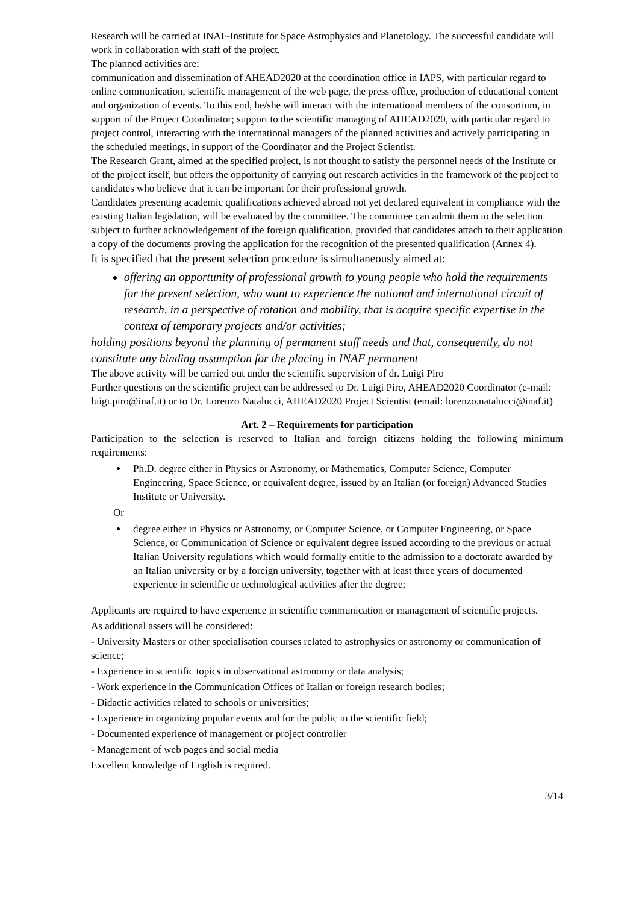Research will be carried at INAF-Institute for Space Astrophysics and Planetology. The successful candidate will work in collaboration with staff of the project.
The planned activities are:
communication and dissemination of AHEAD2020 at the coordination office in IAPS, with particular regard to online communication, scientific management of the web page, the press office, production of educational content and organization of events. To this end, he/she will interact with the international members of the consortium, in support of the Project Coordinator; support to the scientific managing of AHEAD2020, with particular regard to project control, interacting with the international managers of the planned activities and actively participating in the scheduled meetings, in support of the Coordinator and the Project Scientist.
The Research Grant, aimed at the specified project, is not thought to satisfy the personnel needs of the Institute or of the project itself, but offers the opportunity of carrying out research activities in the framework of the project to candidates who believe that it can be important for their professional growth.
Candidates presenting academic qualifications achieved abroad not yet declared equivalent in compliance with the existing Italian legislation, will be evaluated by the committee. The committee can admit them to the selection subject to further acknowledgement of the foreign qualification, provided that candidates attach to their application a copy of the documents proving the application for the recognition of the presented qualification (Annex 4).
It is specified that the present selection procedure is simultaneously aimed at:
offering an opportunity of professional growth to young people who hold the requirements for the present selection, who want to experience the national and international circuit of research, in a perspective of rotation and mobility, that is acquire specific expertise in the context of temporary projects and/or activities;
holding positions beyond the planning of permanent staff needs and that, consequently, do not constitute any binding assumption for the placing in INAF permanent
The above activity will be carried out under the scientific supervision of dr. Luigi Piro
Further questions on the scientific project can be addressed to Dr. Luigi Piro, AHEAD2020 Coordinator (e-mail: luigi.piro@inaf.it) or to Dr. Lorenzo Natalucci, AHEAD2020 Project Scientist (email: lorenzo.natalucci@inaf.it)
Art. 2 – Requirements for participation
Participation to the selection is reserved to Italian and foreign citizens holding the following minimum requirements:
Ph.D. degree either in Physics or Astronomy, or Mathematics, Computer Science, Computer Engineering, Space Science, or equivalent degree, issued by an Italian (or foreign) Advanced Studies Institute or University.
Or
degree either in Physics or Astronomy, or Computer Science, or Computer Engineering, or Space Science, or Communication of Science or equivalent degree issued according to the previous or actual Italian University regulations which would formally entitle to the admission to a doctorate awarded by an Italian university or by a foreign university, together with at least three years of documented experience in scientific or technological activities after the degree;
Applicants are required to have experience in scientific communication or management of scientific projects.
As additional assets will be considered:
- University Masters or other specialisation courses related to astrophysics or astronomy or communication of science;
- Experience in scientific topics in observational astronomy or data analysis;
- Work experience in the Communication Offices of Italian or foreign research bodies;
- Didactic activities related to schools or universities;
- Experience in organizing popular events and for the public in the scientific field;
- Documented experience of management or project controller
- Management of web pages and social media
Excellent knowledge of English is required.
3/14